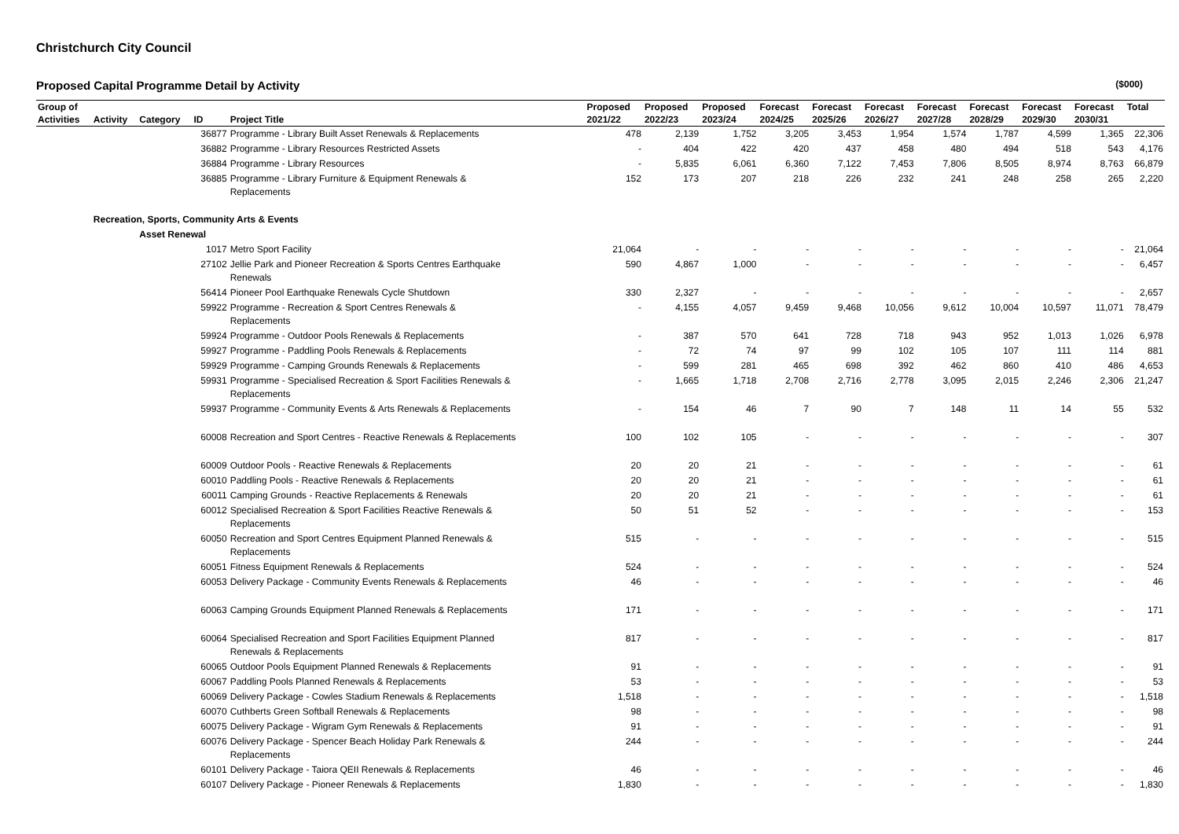Christchurch City Council
Proposed Capital Programme Detail by Activity ($000)
| Group of | | | | | Proposed | Proposed | Proposed | Forecast | Forecast | Forecast | Forecast | Forecast | Forecast | Forecast | Total |
| --- | --- | --- | --- | --- | --- | --- | --- | --- | --- | --- | --- | --- | --- | --- | --- |
| Activities | Activity | Category | ID | Project Title | 2021/22 | 2022/23 | 2023/24 | 2024/25 | 2025/26 | 2026/27 | 2027/28 | 2028/29 | 2029/30 | 2030/31 | |
| | | | 36877 | Programme - Library Built Asset Renewals & Replacements | 478 | 2,139 | 1,752 | 3,205 | 3,453 | 1,954 | 1,574 | 1,787 | 4,599 | 1,365 | 22,306 |
| | | | 36882 | Programme - Library Resources Restricted Assets | - | 404 | 422 | 420 | 437 | 458 | 480 | 494 | 518 | 543 | 4,176 |
| | | | 36884 | Programme - Library Resources | - | 5,835 | 6,061 | 6,360 | 7,122 | 7,453 | 7,806 | 8,505 | 8,974 | 8,763 | 66,879 |
| | | | 36885 | Programme - Library Furniture & Equipment Renewals & Replacements | 152 | 173 | 207 | 218 | 226 | 232 | 241 | 248 | 258 | 265 | 2,220 |
| | Recreation, Sports, Community Arts & Events | | | | | | | | | | | | | | |
| | | Asset Renewal | | | | | | | | | | | | | |
| | | | 1017 | Metro Sport Facility | 21,064 | - | - | - | - | - | - | - | - | - | 21,064 |
| | | | 27102 | Jellie Park and Pioneer Recreation & Sports Centres Earthquake Renewals | 590 | 4,867 | 1,000 | - | - | - | - | - | - | - | 6,457 |
| | | | 56414 | Pioneer Pool Earthquake Renewals Cycle Shutdown | 330 | 2,327 | - | - | - | - | - | - | - | - | 2,657 |
| | | | 59922 | Programme - Recreation & Sport Centres Renewals & Replacements | - | 4,155 | 4,057 | 9,459 | 9,468 | 10,056 | 9,612 | 10,004 | 10,597 | 11,071 | 78,479 |
| | | | 59924 | Programme - Outdoor Pools Renewals & Replacements | - | 387 | 570 | 641 | 728 | 718 | 943 | 952 | 1,013 | 1,026 | 6,978 |
| | | | 59927 | Programme - Paddling Pools Renewals & Replacements | - | 72 | 74 | 97 | 99 | 102 | 105 | 107 | 111 | 114 | 881 |
| | | | 59929 | Programme - Camping Grounds Renewals & Replacements | - | 599 | 281 | 465 | 698 | 392 | 462 | 860 | 410 | 486 | 4,653 |
| | | | 59931 | Programme - Specialised Recreation & Sport Facilities Renewals & Replacements | - | 1,665 | 1,718 | 2,708 | 2,716 | 2,778 | 3,095 | 2,015 | 2,246 | 2,306 | 21,247 |
| | | | 59937 | Programme - Community Events & Arts Renewals & Replacements | - | 154 | 46 | 7 | 90 | 7 | 148 | 11 | 14 | 55 | 532 |
| | | | 60008 | Recreation and Sport Centres - Reactive Renewals & Replacements | 100 | 102 | 105 | - | - | - | - | - | - | - | 307 |
| | | | 60009 | Outdoor Pools - Reactive Renewals & Replacements | 20 | 20 | 21 | - | - | - | - | - | - | - | 61 |
| | | | 60010 | Paddling Pools - Reactive Renewals & Replacements | 20 | 20 | 21 | - | - | - | - | - | - | - | 61 |
| | | | 60011 | Camping Grounds - Reactive Replacements & Renewals | 20 | 20 | 21 | - | - | - | - | - | - | - | 61 |
| | | | 60012 | Specialised Recreation & Sport Facilities Reactive Renewals & Replacements | 50 | 51 | 52 | - | - | - | - | - | - | - | 153 |
| | | | 60050 | Recreation and Sport Centres Equipment Planned Renewals & Replacements | 515 | - | - | - | - | - | - | - | - | - | 515 |
| | | | 60051 | Fitness Equipment Renewals & Replacements | 524 | - | - | - | - | - | - | - | - | - | 524 |
| | | | 60053 | Delivery Package - Community Events Renewals & Replacements | 46 | - | - | - | - | - | - | - | - | - | 46 |
| | | | 60063 | Camping Grounds Equipment Planned Renewals & Replacements | 171 | - | - | - | - | - | - | - | - | - | 171 |
| | | | 60064 | Specialised Recreation and Sport Facilities Equipment Planned Renewals & Replacements | 817 | - | - | - | - | - | - | - | - | - | 817 |
| | | | 60065 | Outdoor Pools Equipment Planned Renewals & Replacements | 91 | - | - | - | - | - | - | - | - | - | 91 |
| | | | 60067 | Paddling Pools Planned Renewals & Replacements | 53 | - | - | - | - | - | - | - | - | - | 53 |
| | | | 60069 | Delivery Package - Cowles Stadium Renewals & Replacements | 1,518 | - | - | - | - | - | - | - | - | - | 1,518 |
| | | | 60070 | Cuthberts Green Softball Renewals & Replacements | 98 | - | - | - | - | - | - | - | - | - | 98 |
| | | | 60075 | Delivery Package - Wigram Gym Renewals & Replacements | 91 | - | - | - | - | - | - | - | - | - | 91 |
| | | | 60076 | Delivery Package - Spencer Beach Holiday Park Renewals & Replacements | 244 | - | - | - | - | - | - | - | - | - | 244 |
| | | | 60101 | Delivery Package - Taiora QEII Renewals & Replacements | 46 | - | - | - | - | - | - | - | - | - | 46 |
| | | | 60107 | Delivery Package - Pioneer Renewals & Replacements | 1,830 | - | - | - | - | - | - | - | - | - | 1,830 |